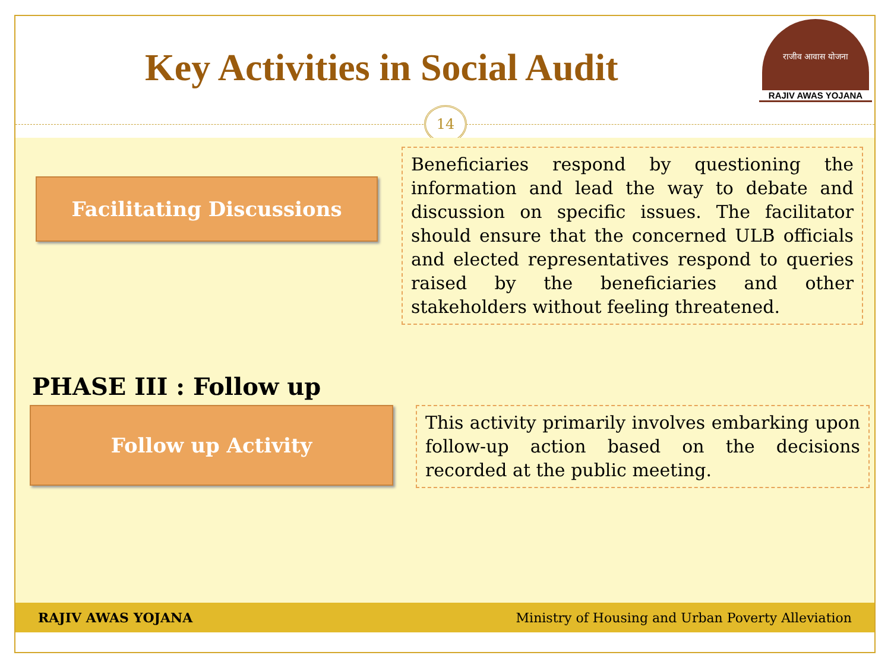Key Activities in Social Audit
राजीव आवास योजना
RAJIV AWAS YOJANA
14
Facilitating Discussions
Beneficiaries respond by questioning the information and lead the way to debate and discussion on specific issues. The facilitator should ensure that the concerned ULB officials and elected representatives respond to queries raised by the beneficiaries and other stakeholders without feeling threatened.
PHASE III : Follow up
Follow up Activity
This activity primarily involves embarking upon follow-up action based on the decisions recorded at the public meeting.
RAJIV AWAS YOJANA Ministry of Housing and Urban Poverty Alleviation